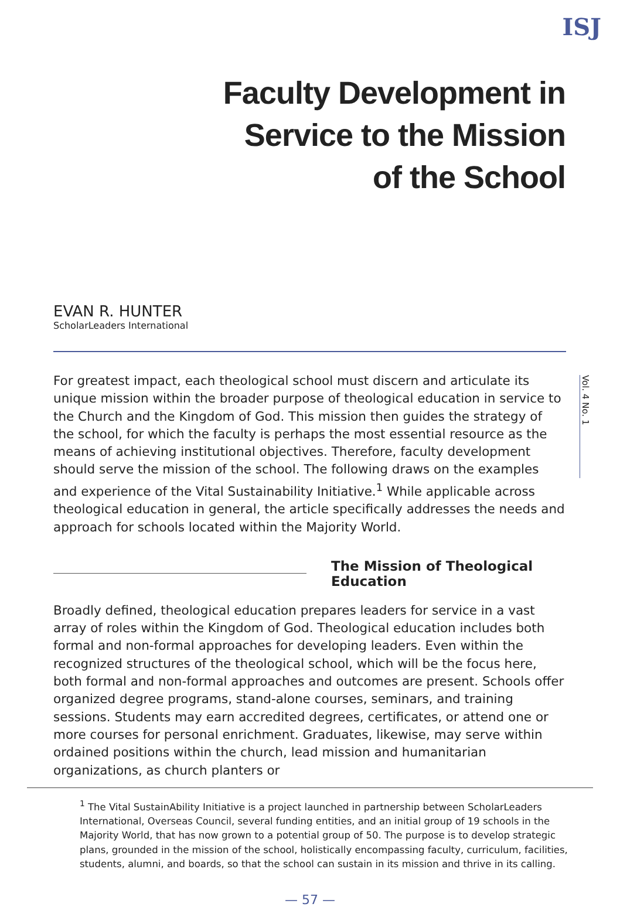ISJ
Faculty Development in
Service to the Mission
of the School
EVAN R. HUNTER
ScholarLeaders International
Vol. 4 No. 1
For greatest impact, each theological school must discern and articulate its unique mission within the broader purpose of theological education in service to the Church and the Kingdom of God. This mission then guides the strategy of the school, for which the faculty is perhaps the most essential resource as the means of achieving institutional objectives. Therefore, faculty development should serve the mission of the school. The following draws on the examples and experience of the Vital Sustainability Initiative.<sup>1</sup> While applicable across theological education in general, the article specifically addresses the needs and approach for schools located within the Majority World.
The Mission of Theological Education
Broadly defined, theological education prepares leaders for service in a vast array of roles within the Kingdom of God. Theological education includes both formal and non-formal approaches for developing leaders. Even within the recognized structures of the theological school, which will be the focus here, both formal and non-formal approaches and outcomes are present. Schools offer organized degree programs, stand-alone courses, seminars, and training sessions. Students may earn accredited degrees, certificates, or attend one or more courses for personal enrichment. Graduates, likewise, may serve within ordained positions within the church, lead mission and humanitarian organizations, as church planters or
<sup>1</sup> The Vital SustainAbility Initiative is a project launched in partnership between ScholarLeaders International, Overseas Council, several funding entities, and an initial group of 19 schools in the Majority World, that has now grown to a potential group of 50. The purpose is to develop strategic plans, grounded in the mission of the school, holistically encompassing faculty, curriculum, facilities, students, alumni, and boards, so that the school can sustain in its mission and thrive in its calling.
— 57 —